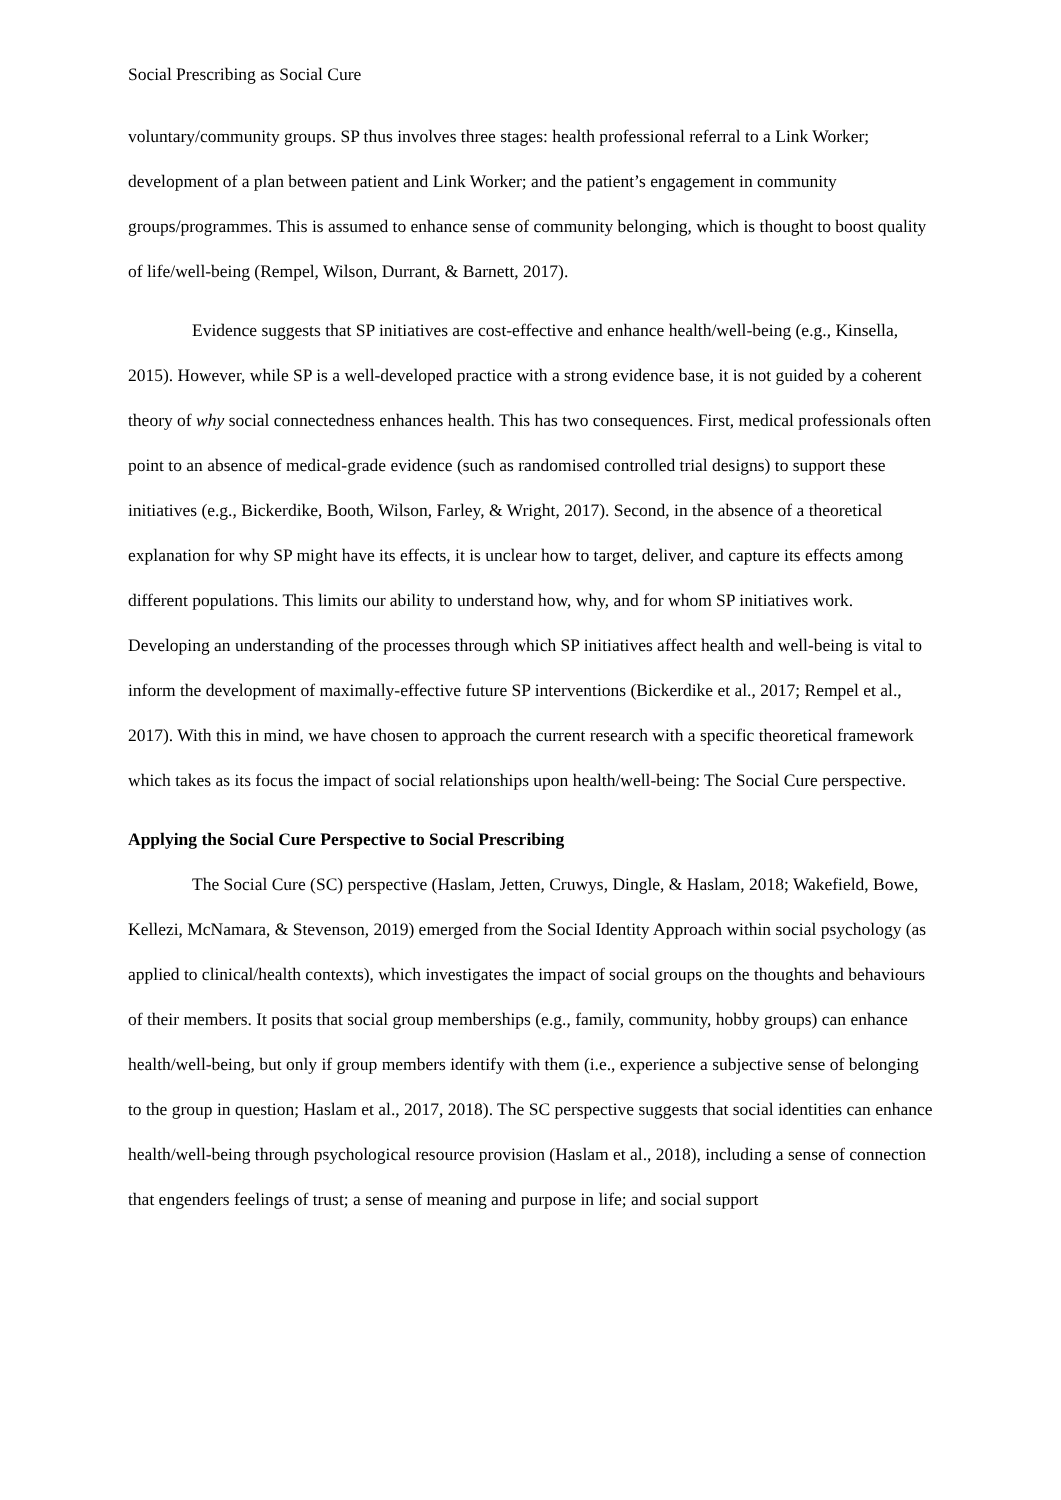Social Prescribing as Social Cure
voluntary/community groups. SP thus involves three stages: health professional referral to a Link Worker; development of a plan between patient and Link Worker; and the patient’s engagement in community groups/programmes. This is assumed to enhance sense of community belonging, which is thought to boost quality of life/well-being (Rempel, Wilson, Durrant, & Barnett, 2017).
Evidence suggests that SP initiatives are cost-effective and enhance health/well-being (e.g., Kinsella, 2015). However, while SP is a well-developed practice with a strong evidence base, it is not guided by a coherent theory of why social connectedness enhances health. This has two consequences. First, medical professionals often point to an absence of medical-grade evidence (such as randomised controlled trial designs) to support these initiatives (e.g., Bickerdike, Booth, Wilson, Farley, & Wright, 2017). Second, in the absence of a theoretical explanation for why SP might have its effects, it is unclear how to target, deliver, and capture its effects among different populations. This limits our ability to understand how, why, and for whom SP initiatives work. Developing an understanding of the processes through which SP initiatives affect health and well-being is vital to inform the development of maximally-effective future SP interventions (Bickerdike et al., 2017; Rempel et al., 2017). With this in mind, we have chosen to approach the current research with a specific theoretical framework which takes as its focus the impact of social relationships upon health/well-being: The Social Cure perspective.
Applying the Social Cure Perspective to Social Prescribing
The Social Cure (SC) perspective (Haslam, Jetten, Cruwys, Dingle, & Haslam, 2018; Wakefield, Bowe, Kellezi, McNamara, & Stevenson, 2019) emerged from the Social Identity Approach within social psychology (as applied to clinical/health contexts), which investigates the impact of social groups on the thoughts and behaviours of their members. It posits that social group memberships (e.g., family, community, hobby groups) can enhance health/well-being, but only if group members identify with them (i.e., experience a subjective sense of belonging to the group in question; Haslam et al., 2017, 2018). The SC perspective suggests that social identities can enhance health/well-being through psychological resource provision (Haslam et al., 2018), including a sense of connection that engenders feelings of trust; a sense of meaning and purpose in life; and social support